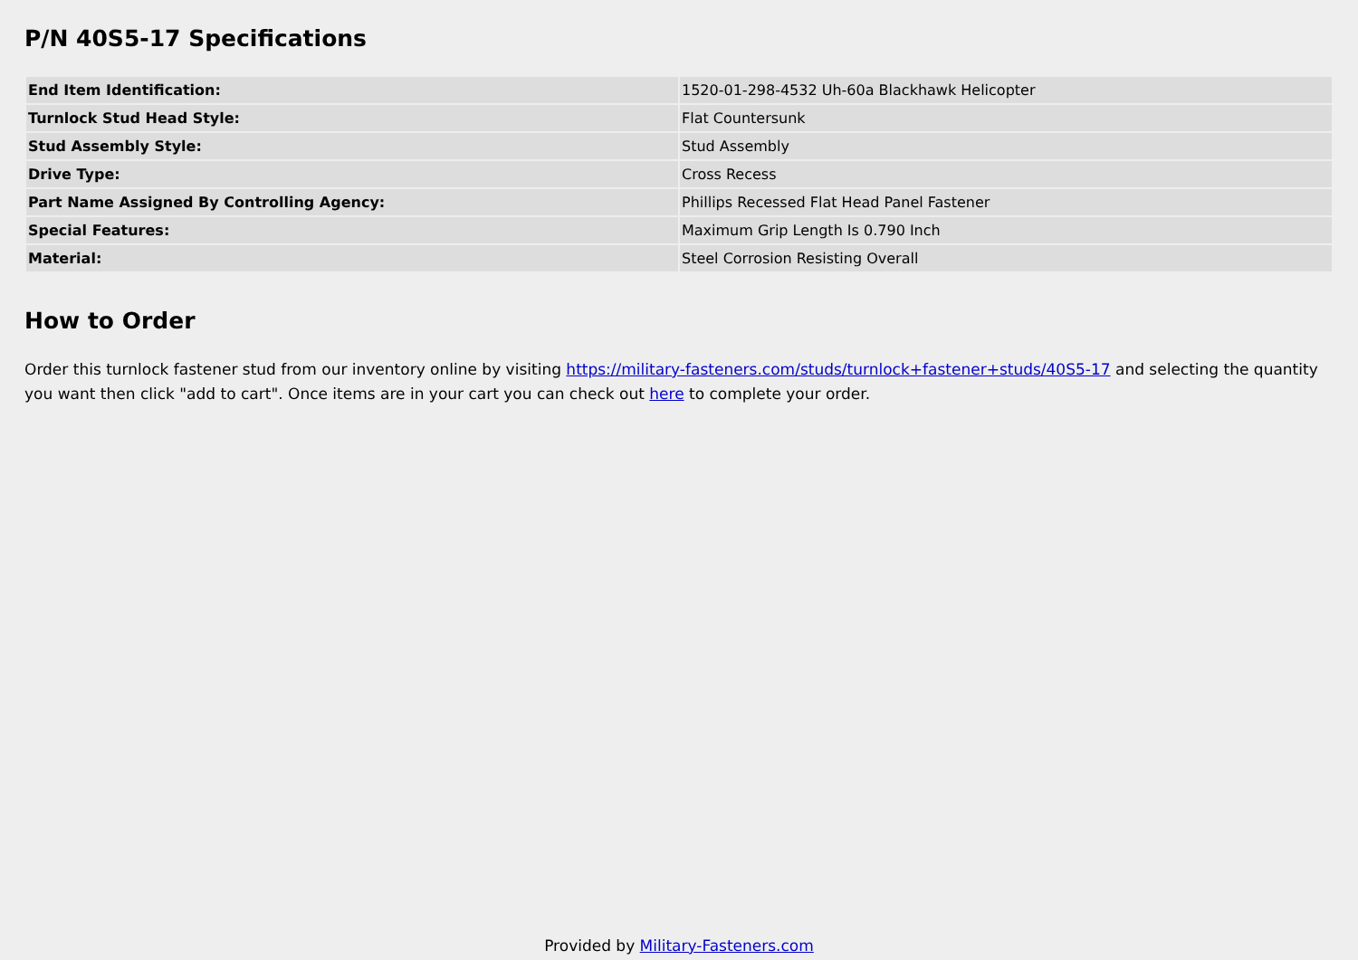P/N 40S5-17 Specifications
| End Item Identification: | 1520-01-298-4532 Uh-60a Blackhawk Helicopter |
| Turnlock Stud Head Style: | Flat Countersunk |
| Stud Assembly Style: | Stud Assembly |
| Drive Type: | Cross Recess |
| Part Name Assigned By Controlling Agency: | Phillips Recessed Flat Head Panel Fastener |
| Special Features: | Maximum Grip Length Is 0.790 Inch |
| Material: | Steel Corrosion Resisting Overall |
How to Order
Order this turnlock fastener stud from our inventory online by visiting https://military-fasteners.com/studs/turnlock+fastener+studs/40S5-17 and selecting the quantity you want then click "add to cart". Once items are in your cart you can check out here to complete your order.
Provided by Military-Fasteners.com